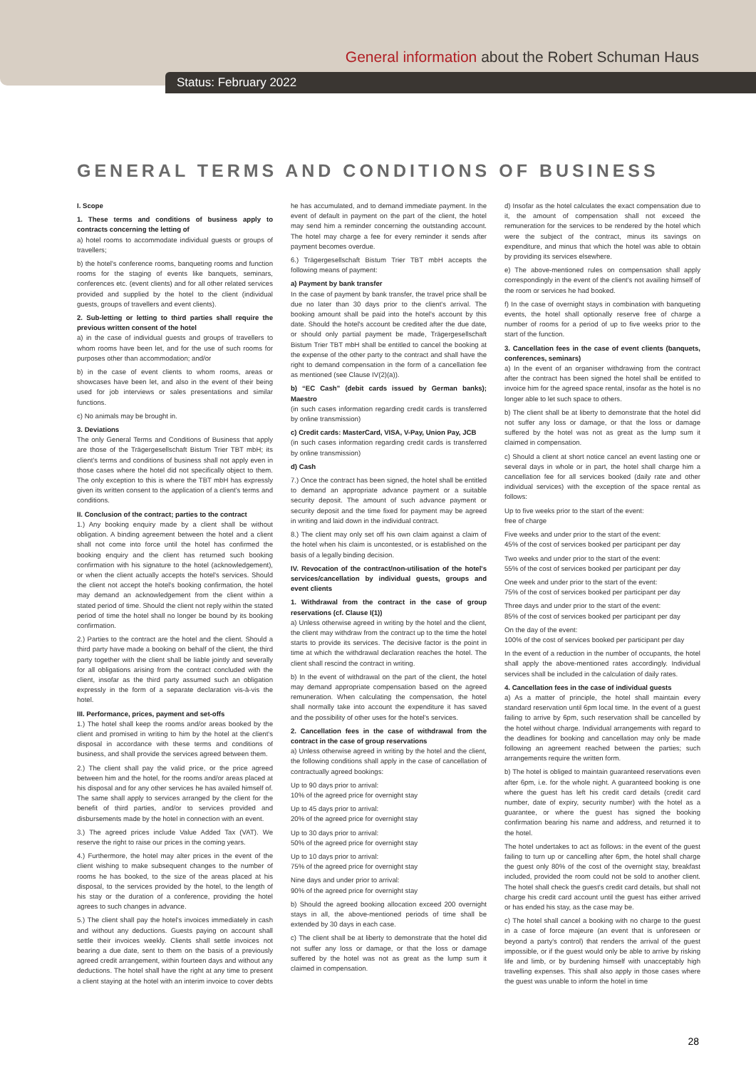General information about the Robert Schuman Haus
Status: February 2022
GENERAL TERMS AND CONDITIONS OF BUSINESS
I. Scope
1. These terms and conditions of business apply to contracts concerning the letting of
a) hotel rooms to accommodate individual guests or groups of travellers;
b) the hotel's conference rooms, banqueting rooms and function rooms for the staging of events like banquets, seminars, conferences etc. (event clients) and for all other related services provided and supplied by the hotel to the client (individual guests, groups of travellers and event clients).
2. Sub-letting or letting to third parties shall require the previous written consent of the hotel
a) in the case of individual guests and groups of travellers to whom rooms have been let, and for the use of such rooms for purposes other than accommodation; and/or
b) in the case of event clients to whom rooms, areas or showcases have been let, and also in the event of their being used for job interviews or sales presentations and similar functions.
c) No animals may be brought in.
3. Deviations
The only General Terms and Conditions of Business that apply are those of the Trägergesellschaft Bistum Trier TBT mbH; its client's terms and conditions of business shall not apply even in those cases where the hotel did not specifically object to them. The only exception to this is where the TBT mbH has expressly given its written consent to the application of a client's terms and conditions.
II. Conclusion of the contract; parties to the contract
1.) Any booking enquiry made by a client shall be without obligation. A binding agreement between the hotel and a client shall not come into force until the hotel has confirmed the booking enquiry and the client has returned such booking confirmation with his signature to the hotel (acknowledgement), or when the client actually accepts the hotel's services. Should the client not accept the hotel's booking confirmation, the hotel may demand an acknowledgement from the client within a stated period of time. Should the client not reply within the stated period of time the hotel shall no longer be bound by its booking confirmation.
2.) Parties to the contract are the hotel and the client. Should a third party have made a booking on behalf of the client, the third party together with the client shall be liable jointly and severally for all obligations arising from the contract concluded with the client, insofar as the third party assumed such an obligation expressly in the form of a separate declaration vis-à-vis the hotel.
III. Performance, prices, payment and set-offs
1.) The hotel shall keep the rooms and/or areas booked by the client and promised in writing to him by the hotel at the client's disposal in accordance with these terms and conditions of business, and shall provide the services agreed between them.
2.) The client shall pay the valid price, or the price agreed between him and the hotel, for the rooms and/or areas placed at his disposal and for any other services he has availed himself of. The same shall apply to services arranged by the client for the benefit of third parties, and/or to services provided and disbursements made by the hotel in connection with an event.
3.) The agreed prices include Value Added Tax (VAT). We reserve the right to raise our prices in the coming years.
4.) Furthermore, the hotel may alter prices in the event of the client wishing to make subsequent changes to the number of rooms he has booked, to the size of the areas placed at his disposal, to the services provided by the hotel, to the length of his stay or the duration of a conference, providing the hotel agrees to such changes in advance.
5.) The client shall pay the hotel's invoices immediately in cash and without any deductions. Guests paying on account shall settle their invoices weekly. Clients shall settle invoices not bearing a due date, sent to them on the basis of a previously agreed credit arrangement, within fourteen days and without any deductions. The hotel shall have the right at any time to present a client staying at the hotel with an interim invoice to cover debts he has accumulated, and to demand immediate payment. In the event of default in payment on the part of the client, the hotel may send him a reminder concerning the outstanding account. The hotel may charge a fee for every reminder it sends after payment becomes overdue.
6.) Trägergesellschaft Bistum Trier TBT mbH accepts the following means of payment:
a) Payment by bank transfer
In the case of payment by bank transfer, the travel price shall be due no later than 30 days prior to the client's arrival. The booking amount shall be paid into the hotel's account by this date. Should the hotel's account be credited after the due date, or should only partial payment be made, Trägergesellschaft Bistum Trier TBT mbH shall be entitled to cancel the booking at the expense of the other party to the contract and shall have the right to demand compensation in the form of a cancellation fee as mentioned (see Clause IV(2)(a)).
b) “EC Cash” (debit cards issued by German banks); Maestro
(in such cases information regarding credit cards is transferred by online transmission)
c) Credit cards: MasterCard, VISA, V-Pay, Union Pay, JCB
(in such cases information regarding credit cards is transferred by online transmission)
d) Cash
7.) Once the contract has been signed, the hotel shall be entitled to demand an appropriate advance payment or a suitable security deposit. The amount of such advance payment or security deposit and the time fixed for payment may be agreed in writing and laid down in the individual contract.
8.) The client may only set off his own claim against a claim of the hotel when his claim is uncontested, or is established on the basis of a legally binding decision.
IV. Revocation of the contract/non-utilisation of the hotel's services/cancellation by individual guests, groups and event clients
1. Withdrawal from the contract in the case of group reservations (cf. Clause I(1))
a) Unless otherwise agreed in writing by the hotel and the client, the client may withdraw from the contract up to the time the hotel starts to provide its services. The decisive factor is the point in time at which the withdrawal declaration reaches the hotel. The client shall rescind the contract in writing.
b) In the event of withdrawal on the part of the client, the hotel may demand appropriate compensation based on the agreed remuneration. When calculating the compensation, the hotel shall normally take into account the expenditure it has saved and the possibility of other uses for the hotel's services.
2. Cancellation fees in the case of withdrawal from the contract in the case of group reservations
a) Unless otherwise agreed in writing by the hotel and the client, the following conditions shall apply in the case of cancellation of contractually agreed bookings:
Up to 90 days prior to arrival:
10% of the agreed price for overnight stay
Up to 45 days prior to arrival:
20% of the agreed price for overnight stay
Up to 30 days prior to arrival:
50% of the agreed price for overnight stay
Up to 10 days prior to arrival:
75% of the agreed price for overnight stay
Nine days and under prior to arrival:
90% of the agreed price for overnight stay
b) Should the agreed booking allocation exceed 200 overnight stays in all, the above-mentioned periods of time shall be extended by 30 days in each case.
c) The client shall be at liberty to demonstrate that the hotel did not suffer any loss or damage, or that the loss or damage suffered by the hotel was not as great as the lump sum it claimed in compensation.
d) Insofar as the hotel calculates the exact compensation due to it, the amount of compensation shall not exceed the remuneration for the services to be rendered by the hotel which were the subject of the contract, minus its savings on expenditure, and minus that which the hotel was able to obtain by providing its services elsewhere.
e) The above-mentioned rules on compensation shall apply correspondingly in the event of the client's not availing himself of the room or services he had booked.
f) In the case of overnight stays in combination with banqueting events, the hotel shall optionally reserve free of charge a number of rooms for a period of up to five weeks prior to the start of the function.
3. Cancellation fees in the case of event clients (banquets, conferences, seminars)
a) In the event of an organiser withdrawing from the contract after the contract has been signed the hotel shall be entitled to invoice him for the agreed space rental, insofar as the hotel is no longer able to let such space to others.
b) The client shall be at liberty to demonstrate that the hotel did not suffer any loss or damage, or that the loss or damage suffered by the hotel was not as great as the lump sum it claimed in compensation.
c) Should a client at short notice cancel an event lasting one or several days in whole or in part, the hotel shall charge him a cancellation fee for all services booked (daily rate and other individual services) with the exception of the space rental as follows:
Up to five weeks prior to the start of the event:
free of charge
Five weeks and under prior to the start of the event:
45% of the cost of services booked per participant per day
Two weeks and under prior to the start of the event:
55% of the cost of services booked per participant per day
One week and under prior to the start of the event:
75% of the cost of services booked per participant per day
Three days and under prior to the start of the event:
85% of the cost of services booked per participant per day
On the day of the event:
100% of the cost of services booked per participant per day
In the event of a reduction in the number of occupants, the hotel shall apply the above-mentioned rates accordingly. Individual services shall be included in the calculation of daily rates.
4. Cancellation fees in the case of individual guests
a) As a matter of principle, the hotel shall maintain every standard reservation until 6pm local time. In the event of a guest failing to arrive by 6pm, such reservation shall be cancelled by the hotel without charge. Individual arrangements with regard to the deadlines for booking and cancellation may only be made following an agreement reached between the parties; such arrangements require the written form.
b) The hotel is obliged to maintain guaranteed reservations even after 6pm, i.e. for the whole night. A guaranteed booking is one where the guest has left his credit card details (credit card number, date of expiry, security number) with the hotel as a guarantee, or where the guest has signed the booking confirmation bearing his name and address, and returned it to the hotel.
The hotel undertakes to act as follows: in the event of the guest failing to turn up or cancelling after 6pm, the hotel shall charge the guest only 80% of the cost of the overnight stay, breakfast included, provided the room could not be sold to another client. The hotel shall check the guest's credit card details, but shall not charge his credit card account until the guest has either arrived or has ended his stay, as the case may be.
c) The hotel shall cancel a booking with no charge to the guest in a case of force majeure (an event that is unforeseen or beyond a party's control) that renders the arrival of the guest impossible, or if the guest would only be able to arrive by risking life and limb, or by burdening himself with unacceptably high travelling expenses. This shall also apply in those cases where the guest was unable to inform the hotel in time
28